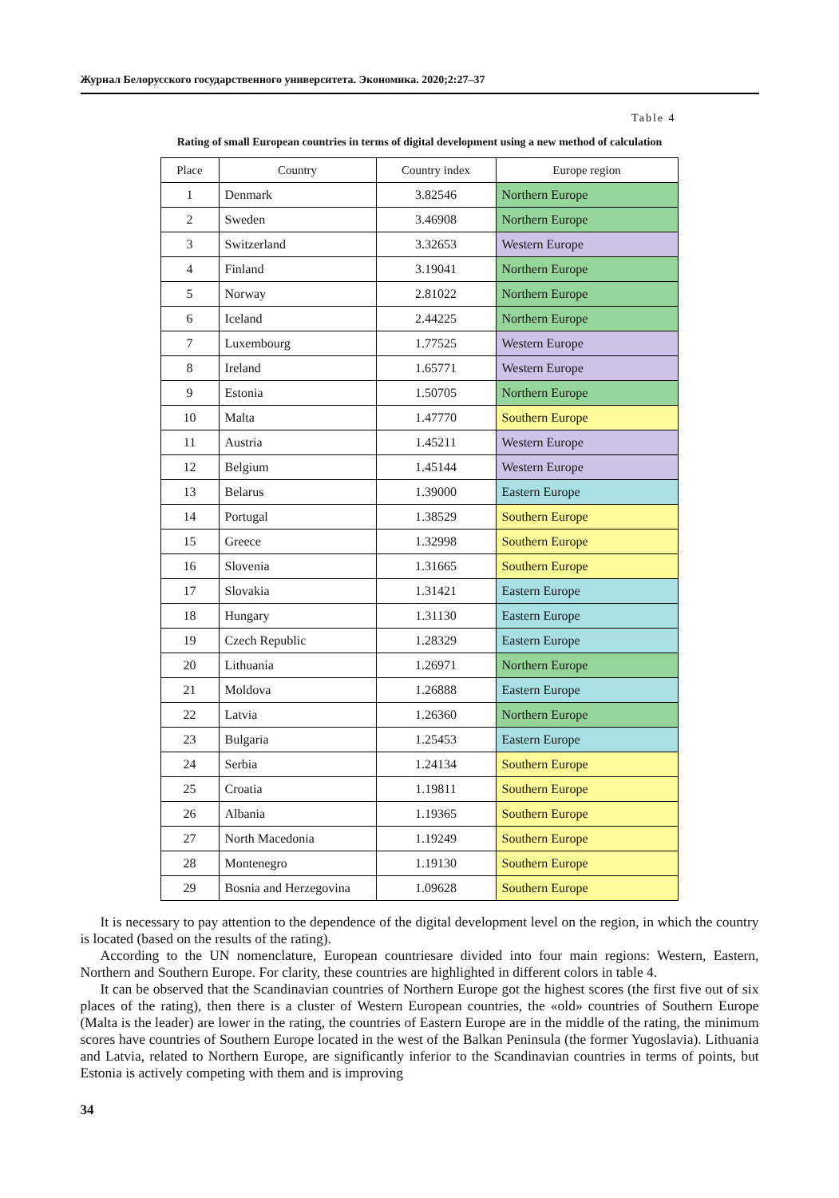Журнал Белорусского государственного университета. Экономика. 2020;2:27–37
Table 4
Rating of small European countries in terms of digital development using a new method of calculation
| Place | Country | Country index | Europe region |
| --- | --- | --- | --- |
| 1 | Denmark | 3.82546 | Northern Europe |
| 2 | Sweden | 3.46908 | Northern Europe |
| 3 | Switzerland | 3.32653 | Western Europe |
| 4 | Finland | 3.19041 | Northern Europe |
| 5 | Norway | 2.81022 | Northern Europe |
| 6 | Iceland | 2.44225 | Northern Europe |
| 7 | Luxembourg | 1.77525 | Western Europe |
| 8 | Ireland | 1.65771 | Western Europe |
| 9 | Estonia | 1.50705 | Northern Europe |
| 10 | Malta | 1.47770 | Southern Europe |
| 11 | Austria | 1.45211 | Western Europe |
| 12 | Belgium | 1.45144 | Western Europe |
| 13 | Belarus | 1.39000 | Eastern Europe |
| 14 | Portugal | 1.38529 | Southern Europe |
| 15 | Greece | 1.32998 | Southern Europe |
| 16 | Slovenia | 1.31665 | Southern Europe |
| 17 | Slovakia | 1.31421 | Eastern Europe |
| 18 | Hungary | 1.31130 | Eastern Europe |
| 19 | Czech Republic | 1.28329 | Eastern Europe |
| 20 | Lithuania | 1.26971 | Northern Europe |
| 21 | Moldova | 1.26888 | Eastern Europe |
| 22 | Latvia | 1.26360 | Northern Europe |
| 23 | Bulgaria | 1.25453 | Eastern Europe |
| 24 | Serbia | 1.24134 | Southern Europe |
| 25 | Croatia | 1.19811 | Southern Europe |
| 26 | Albania | 1.19365 | Southern Europe |
| 27 | North Macedonia | 1.19249 | Southern Europe |
| 28 | Montenegro | 1.19130 | Southern Europe |
| 29 | Bosnia and Herzegovina | 1.09628 | Southern Europe |
It is necessary to pay attention to the dependence of the digital development level on the region, in which the country is located (based on the results of the rating).
According to the UN nomenclature, European countriesare divided into four main regions: Western, Eastern, Northern and Southern Europe. For clarity, these countries are highlighted in different colors in table 4.
It can be observed that the Scandinavian countries of Northern Europe got the highest scores (the first five out of six places of the rating), then there is a cluster of Western European countries, the «old» countries of Southern Europe (Malta is the leader) are lower in the rating, the countries of Eastern Europe are in the middle of the rating, the minimum scores have countries of Southern Europe located in the west of the Balkan Penin­sula (the former Yugoslavia). Lithuania and Latvia, related to Northern Europe, are significantly inferior to the Scandinavian countries in terms of points, but Estonia is actively competing with them and is improving
34